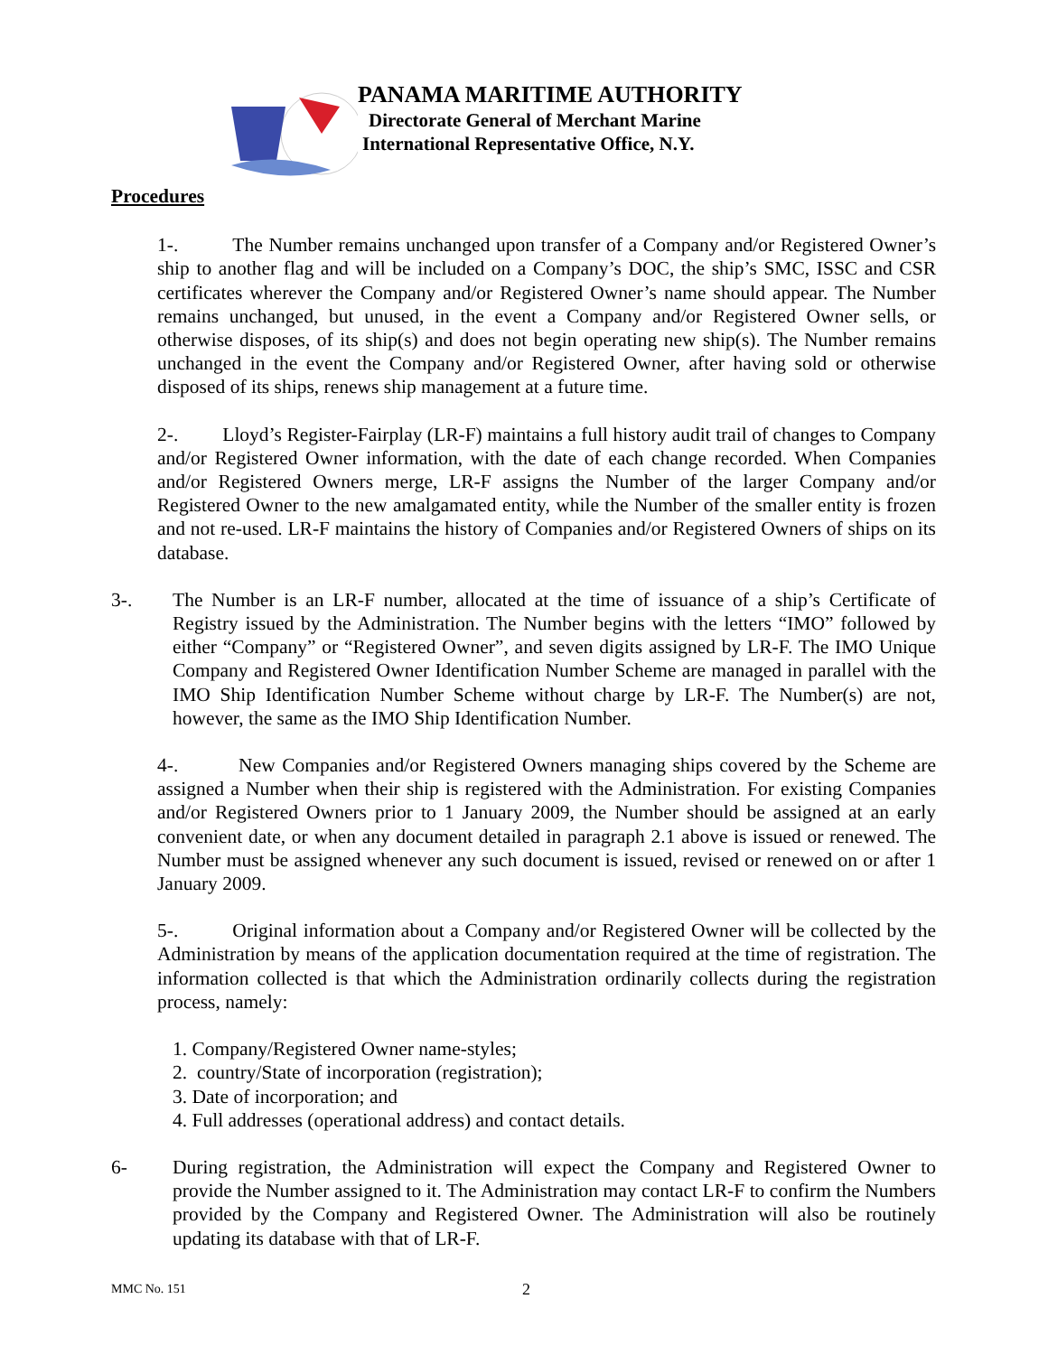PANAMA MARITIME AUTHORITY
Directorate General of Merchant Marine
International Representative Office, N.Y.
Procedures
1-. The Number remains unchanged upon transfer of a Company and/or Registered Owner’s ship to another flag and will be included on a Company’s DOC, the ship’s SMC, ISSC and CSR certificates wherever the Company and/or Registered Owner’s name should appear. The Number remains unchanged, but unused, in the event a Company and/or Registered Owner sells, or otherwise disposes, of its ship(s) and does not begin operating new ship(s). The Number remains unchanged in the event the Company and/or Registered Owner, after having sold or otherwise disposed of its ships, renews ship management at a future time.
2-. Lloyd’s Register-Fairplay (LR-F) maintains a full history audit trail of changes to Company and/or Registered Owner information, with the date of each change recorded. When Companies and/or Registered Owners merge, LR-F assigns the Number of the larger Company and/or Registered Owner to the new amalgamated entity, while the Number of the smaller entity is frozen and not re-used. LR-F maintains the history of Companies and/or Registered Owners of ships on its database.
3-. The Number is an LR-F number, allocated at the time of issuance of a ship’s Certificate of Registry issued by the Administration. The Number begins with the letters “IMO” followed by either “Company” or “Registered Owner”, and seven digits assigned by LR-F. The IMO Unique Company and Registered Owner Identification Number Scheme are managed in parallel with the IMO Ship Identification Number Scheme without charge by LR-F. The Number(s) are not, however, the same as the IMO Ship Identification Number.
4-. New Companies and/or Registered Owners managing ships covered by the Scheme are assigned a Number when their ship is registered with the Administration. For existing Companies and/or Registered Owners prior to 1 January 2009, the Number should be assigned at an early convenient date, or when any document detailed in paragraph 2.1 above is issued or renewed. The Number must be assigned whenever any such document is issued, revised or renewed on or after 1 January 2009.
5-. Original information about a Company and/or Registered Owner will be collected by the Administration by means of the application documentation required at the time of registration. The information collected is that which the Administration ordinarily collects during the registration process, namely:
1. Company/Registered Owner name-styles;
2. country/State of incorporation (registration);
3. Date of incorporation; and
4. Full addresses (operational address) and contact details.
6- During registration, the Administration will expect the Company and Registered Owner to provide the Number assigned to it. The Administration may contact LR-F to confirm the Numbers provided by the Company and Registered Owner. The Administration will also be routinely updating its database with that of LR-F.
MMC No. 151 2